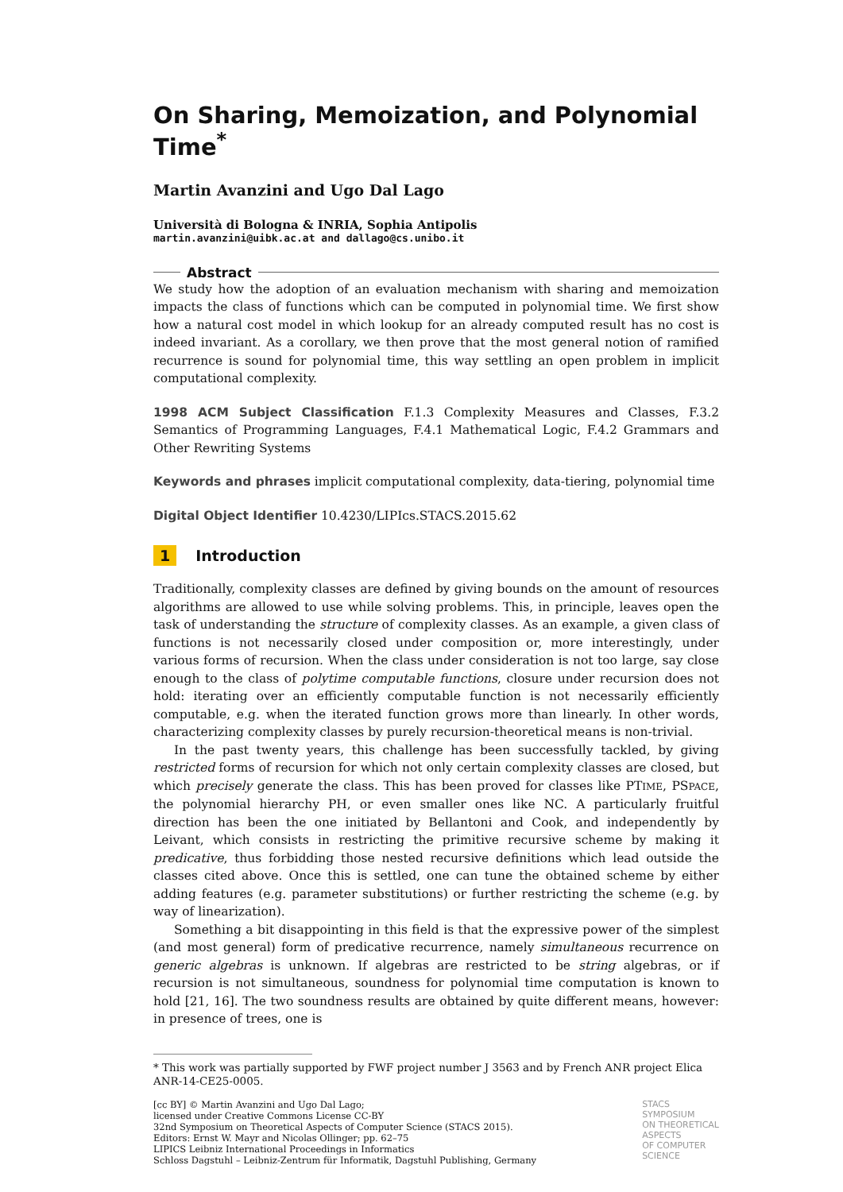On Sharing, Memoization, and Polynomial Time<sup>*</sup>
Martin Avanzini and Ugo Dal Lago
Università di Bologna & INRIA, Sophia Antipolis
martin.avanzini@uibk.ac.at and dallago@cs.unibo.it
Abstract
We study how the adoption of an evaluation mechanism with sharing and memoization impacts the class of functions which can be computed in polynomial time. We first show how a natural cost model in which lookup for an already computed result has no cost is indeed invariant. As a corollary, we then prove that the most general notion of ramified recurrence is sound for polynomial time, this way settling an open problem in implicit computational complexity.
1998 ACM Subject Classification F.1.3 Complexity Measures and Classes, F.3.2 Semantics of Programming Languages, F.4.1 Mathematical Logic, F.4.2 Grammars and Other Rewriting Systems
Keywords and phrases implicit computational complexity, data-tiering, polynomial time
Digital Object Identifier 10.4230/LIPIcs.STACS.2015.62
1 Introduction
Traditionally, complexity classes are defined by giving bounds on the amount of resources algorithms are allowed to use while solving problems. This, in principle, leaves open the task of understanding the structure of complexity classes. As an example, a given class of functions is not necessarily closed under composition or, more interestingly, under various forms of recursion. When the class under consideration is not too large, say close enough to the class of polytime computable functions, closure under recursion does not hold: iterating over an efficiently computable function is not necessarily efficiently computable, e.g. when the iterated function grows more than linearly. In other words, characterizing complexity classes by purely recursion-theoretical means is non-trivial.
In the past twenty years, this challenge has been successfully tackled, by giving restricted forms of recursion for which not only certain complexity classes are closed, but which precisely generate the class. This has been proved for classes like PTIME, PSPACE, the polynomial hierarchy PH, or even smaller ones like NC. A particularly fruitful direction has been the one initiated by Bellantoni and Cook, and independently by Leivant, which consists in restricting the primitive recursive scheme by making it predicative, thus forbidding those nested recursive definitions which lead outside the classes cited above. Once this is settled, one can tune the obtained scheme by either adding features (e.g. parameter substitutions) or further restricting the scheme (e.g. by way of linearization).
Something a bit disappointing in this field is that the expressive power of the simplest (and most general) form of predicative recurrence, namely simultaneous recurrence on generic algebras is unknown. If algebras are restricted to be string algebras, or if recursion is not simultaneous, soundness for polynomial time computation is known to hold [21, 16]. The two soundness results are obtained by quite different means, however: in presence of trees, one is
* This work was partially supported by FWF project number J 3563 and by French ANR project Elica ANR-14-CE25-0005.
[cc BY] © Martin Avanzini and Ugo Dal Lago;
licensed under Creative Commons License CC-BY
32nd Symposium on Theoretical Aspects of Computer Science (STACS 2015).
Editors: Ernst W. Mayr and Nicolas Ollinger; pp. 62–75
LIPICS Leibniz International Proceedings in Informatics
Schloss Dagstuhl – Leibniz-Zentrum für Informatik, Dagstuhl Publishing, Germany
STACS
SYMPOSIUM
ON THEORETICAL
ASPECTS
OF COMPUTER
SCIENCE